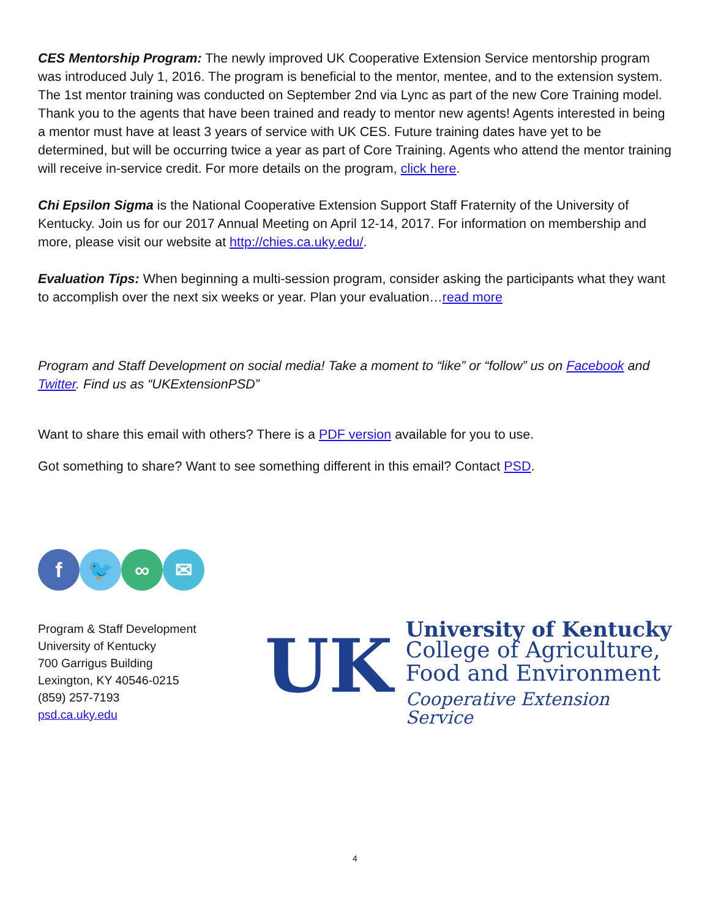CES Mentorship Program: The newly improved UK Cooperative Extension Service mentorship program was introduced July 1, 2016. The program is beneficial to the mentor, mentee, and to the extension system. The 1st mentor training was conducted on September 2nd via Lync as part of the new Core Training model. Thank you to the agents that have been trained and ready to mentor new agents! Agents interested in being a mentor must have at least 3 years of service with UK CES. Future training dates have yet to be determined, but will be occurring twice a year as part of Core Training. Agents who attend the mentor training will receive in-service credit. For more details on the program, click here.
Chi Epsilon Sigma is the National Cooperative Extension Support Staff Fraternity of the University of Kentucky. Join us for our 2017 Annual Meeting on April 12-14, 2017. For information on membership and more, please visit our website at http://chies.ca.uky.edu/.
Evaluation Tips: When beginning a multi-session program, consider asking the participants what they want to accomplish over the next six weeks or year. Plan your evaluation…read more
Program and Staff Development on social media! Take a moment to “like” or “follow” us on Facebook and Twitter. Find us as “UKExtensionPSD”
Want to share this email with others? There is a PDF version available for you to use.
Got something to share? Want to see something different in this email? Contact PSD.
f 🐦 ∞ ✉
Program & Staff Development
University of Kentucky
700 Garrigus Building
Lexington, KY 40546-0215
(859) 257-7193
psd.ca.uky.edu
UK
University of Kentucky
College of Agriculture,
Food and Environment
Cooperative Extension Service
4